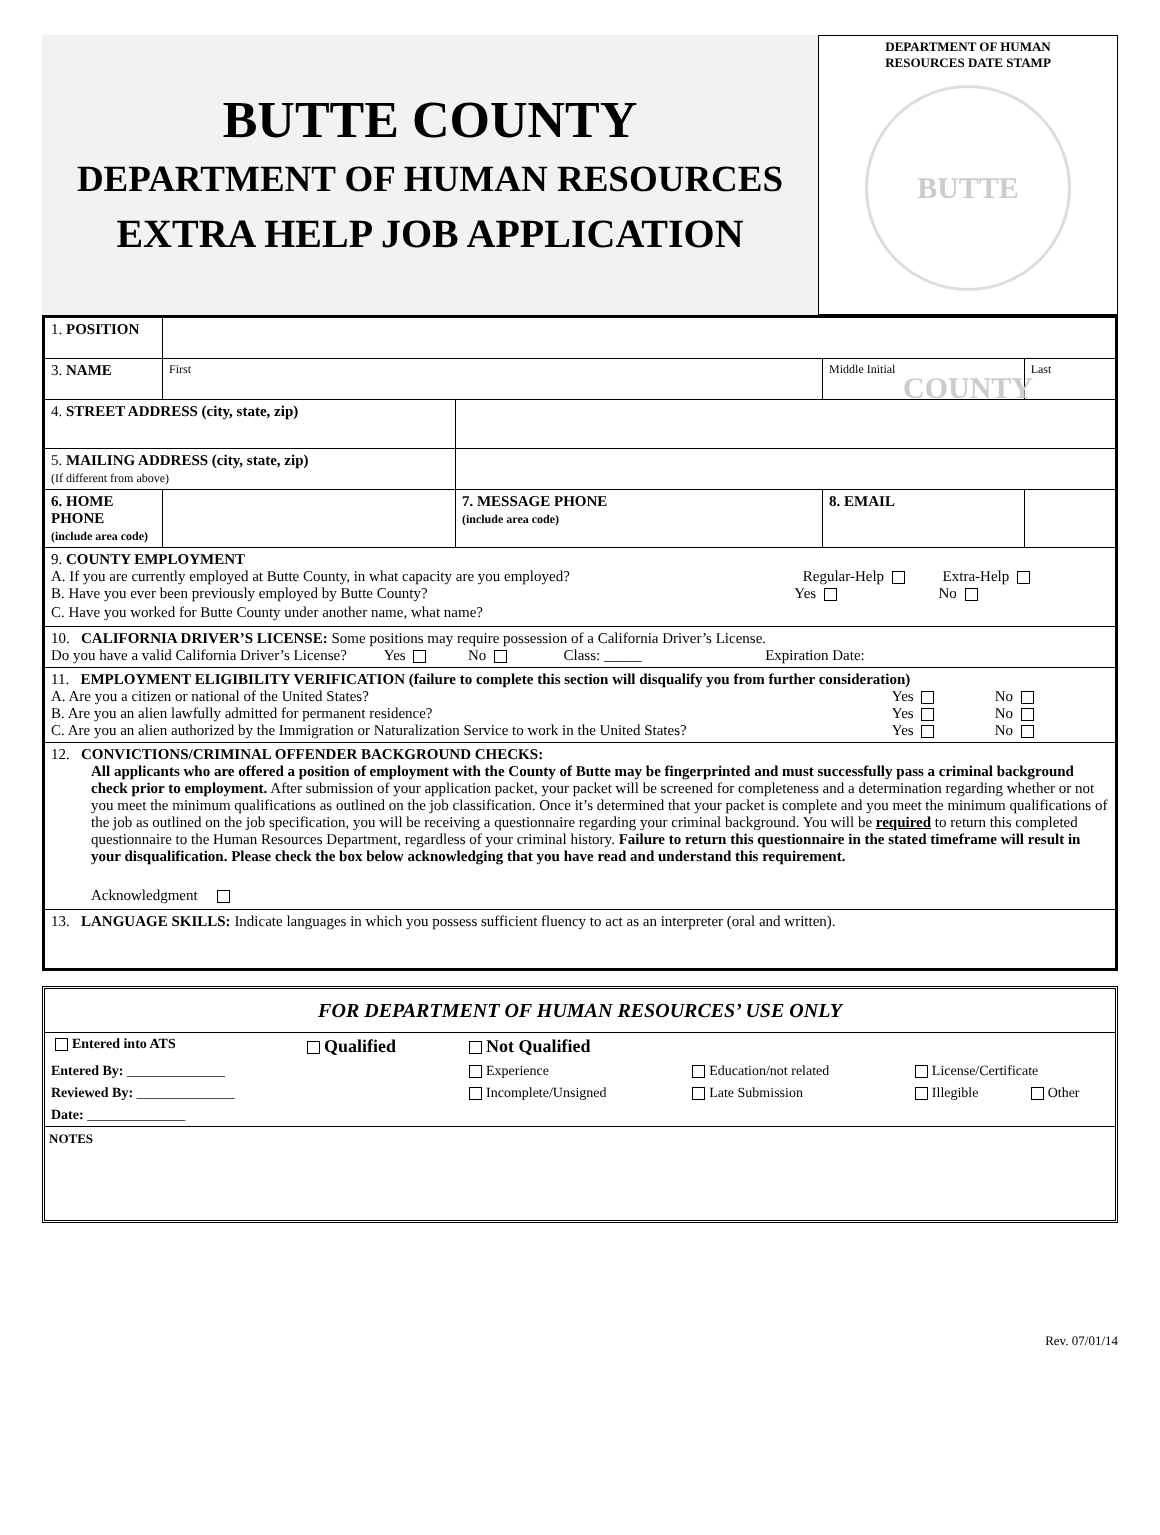BUTTE COUNTY
DEPARTMENT OF HUMAN RESOURCES
EXTRA HELP JOB APPLICATION
DEPARTMENT OF HUMAN
RESOURCES DATE STAMP
BUTTE COUNTY
| 1. POSITION | | | | | |
| 3. NAME | First | | | Middle Initial | Last |
| 4. STREET ADDRESS (city, state, zip) | | | | | |
| 5. MAILING ADDRESS (city, state, zip) (If different from above) | | | | | |
| 6. HOME PHONE (include area code) | | | 7. MESSAGE PHONE (include area code) | 8. EMAIL | |
| 9. COUNTY EMPLOYMENT A. If you are currently employed at Butte County, in what capacity are you employed? Regular-Help Extra-Help B. Have you ever been previously employed by Butte County? Yes No C. Have you worked for Butte County under another name, what name? | | | | | |
| 10. CALIFORNIA DRIVER’S LICENSE: Some positions may require possession of a California Driver’s License. Do you have a valid California Driver’s License? Yes No Class: _____ Expiration Date: | | | | | |
| 11. EMPLOYMENT ELIGIBILITY VERIFICATION (failure to complete this section will disqualify you from further consideration) A. Are you a citizen or national of the United States? Yes No B. Are you an alien lawfully admitted for permanent residence? Yes No C. Are you an alien authorized by the Immigration or Naturalization Service to work in the United States? Yes No | | | | | |
| 12. CONVICTIONS/CRIMINAL OFFENDER BACKGROUND CHECKS: All applicants who are offered a position of employment with the County of Butte may be fingerprinted and must successfully pass a criminal background check prior to employment. After submission of your application packet, your packet will be screened for completeness and a determination regarding whether or not you meet the minimum qualifications as outlined on the job classification. Once it’s determined that your packet is complete and you meet the minimum qualifications of the job as outlined on the job specification, you will be receiving a questionnaire regarding your criminal background. You will be required to return this completed questionnaire to the Human Resources Department, regardless of your criminal history. Failure to return this questionnaire in the stated timeframe will result in your disqualification. Please check the box below acknowledging that you have read and understand this requirement. Acknowledgment | | | | | |
| 13. LANGUAGE SKILLS: Indicate languages in which you possess sufficient fluency to act as an interpreter (oral and written). | | | | | |
FOR DEPARTMENT OF HUMAN RESOURCES’ USE ONLY
| Entered into ATS | Qualified | Not Qualified | | | |
| Entered By: ______________ | | Experience | Education/not related | License/Certificate | |
| Reviewed By: ______________ | | Incomplete/Unsigned | Late Submission | Illegible | Other |
| Date: ______________ | | | | | |
NOTES
Rev. 07/01/14